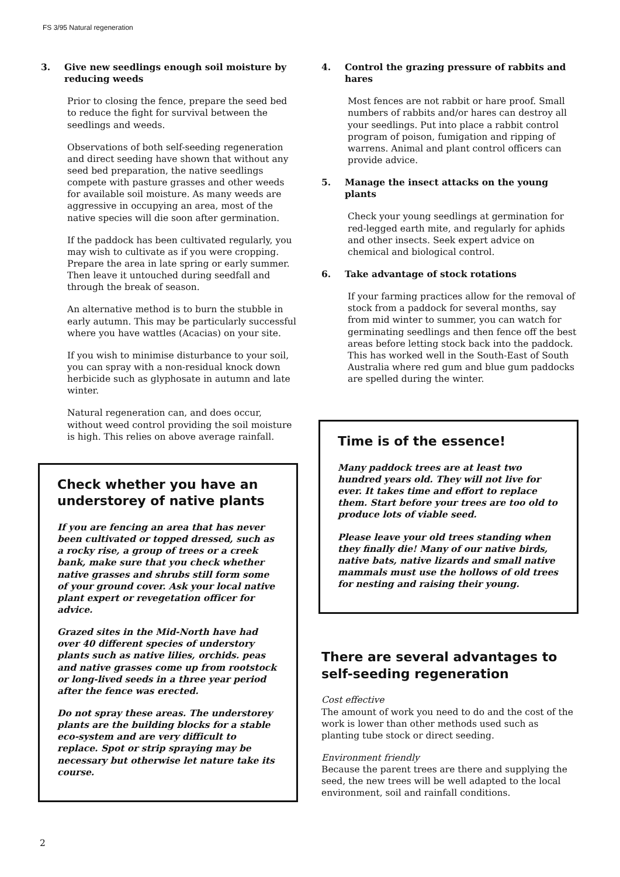FS 3/95 Natural regeneration
3. Give new seedlings enough soil moisture by reducing weeds
Prior to closing the fence, prepare the seed bed to reduce the fight for survival between the seedlings and weeds.
Observations of both self-seeding regeneration and direct seeding have shown that without any seed bed preparation, the native seedlings compete with pasture grasses and other weeds for available soil moisture. As many weeds are aggressive in occupying an area, most of the native species will die soon after germination.
If the paddock has been cultivated regularly, you may wish to cultivate as if you were cropping. Prepare the area in late spring or early summer. Then leave it untouched during seedfall and through the break of season.
An alternative method is to burn the stubble in early autumn. This may be particularly successful where you have wattles (Acacias) on your site.
If you wish to minimise disturbance to your soil, you can spray with a non-residual knock down herbicide such as glyphosate in autumn and late winter.
Natural regeneration can, and does occur, without weed control providing the soil moisture is high. This relies on above average rainfall.
Check whether you have an understorey of native plants
If you are fencing an area that has never been cultivated or topped dressed, such as a rocky rise, a group of trees or a creek bank, make sure that you check whether native grasses and shrubs still form some of your ground cover. Ask your local native plant expert or revegetation officer for advice.
Grazed sites in the Mid-North have had over 40 different species of understory plants such as native lilies, orchids. peas and native grasses come up from rootstock or long-lived seeds in a three year period after the fence was erected.
Do not spray these areas. The understorey plants are the building blocks for a stable eco-system and are very difficult to replace. Spot or strip spraying may be necessary but otherwise let nature take its course.
4. Control the grazing pressure of rabbits and hares
Most fences are not rabbit or hare proof. Small numbers of rabbits and/or hares can destroy all your seedlings. Put into place a rabbit control program of poison, fumigation and ripping of warrens. Animal and plant control officers can provide advice.
5. Manage the insect attacks on the young plants
Check your young seedlings at germination for red-legged earth mite, and regularly for aphids and other insects. Seek expert advice on chemical and biological control.
6. Take advantage of stock rotations
If your farming practices allow for the removal of stock from a paddock for several months, say from mid winter to summer, you can watch for germinating seedlings and then fence off the best areas before letting stock back into the paddock. This has worked well in the South-East of South Australia where red gum and blue gum paddocks are spelled during the winter.
Time is of the essence!
Many paddock trees are at least two hundred years old. They will not live for ever. It takes time and effort to replace them. Start before your trees are too old to produce lots of viable seed.
Please leave your old trees standing when they finally die! Many of our native birds, native bats, native lizards and small native mammals must use the hollows of old trees for nesting and raising their young.
There are several advantages to self-seeding regeneration
Cost effective
The amount of work you need to do and the cost of the work is lower than other methods used such as planting tube stock or direct seeding.
Environment friendly
Because the parent trees are there and supplying the seed, the new trees will be well adapted to the local environment, soil and rainfall conditions.
2